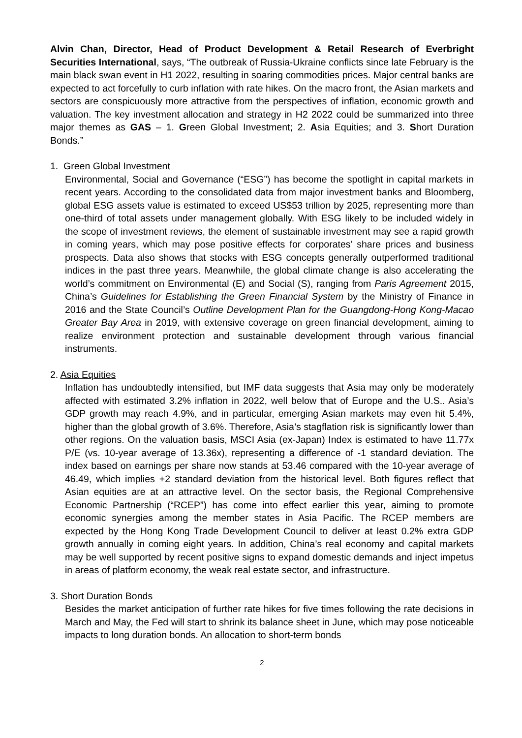Alvin Chan, Director, Head of Product Development & Retail Research of Everbright Securities International, says, “The outbreak of Russia-Ukraine conflicts since late February is the main black swan event in H1 2022, resulting in soaring commodities prices. Major central banks are expected to act forcefully to curb inflation with rate hikes. On the macro front, the Asian markets and sectors are conspicuously more attractive from the perspectives of inflation, economic growth and valuation. The key investment allocation and strategy in H2 2022 could be summarized into three major themes as GAS – 1. Green Global Investment; 2. Asia Equities; and 3. Short Duration Bonds.”
1. Green Global Investment
Environmental, Social and Governance (“ESG”) has become the spotlight in capital markets in recent years. According to the consolidated data from major investment banks and Bloomberg, global ESG assets value is estimated to exceed US$53 trillion by 2025, representing more than one-third of total assets under management globally. With ESG likely to be included widely in the scope of investment reviews, the element of sustainable investment may see a rapid growth in coming years, which may pose positive effects for corporates’ share prices and business prospects. Data also shows that stocks with ESG concepts generally outperformed traditional indices in the past three years. Meanwhile, the global climate change is also accelerating the world’s commitment on Environmental (E) and Social (S), ranging from Paris Agreement 2015, China’s Guidelines for Establishing the Green Financial System by the Ministry of Finance in 2016 and the State Council’s Outline Development Plan for the Guangdong-Hong Kong-Macao Greater Bay Area in 2019, with extensive coverage on green financial development, aiming to realize environment protection and sustainable development through various financial instruments.
2. Asia Equities
Inflation has undoubtedly intensified, but IMF data suggests that Asia may only be moderately affected with estimated 3.2% inflation in 2022, well below that of Europe and the U.S.. Asia’s GDP growth may reach 4.9%, and in particular, emerging Asian markets may even hit 5.4%, higher than the global growth of 3.6%. Therefore, Asia’s stagflation risk is significantly lower than other regions. On the valuation basis, MSCI Asia (ex-Japan) Index is estimated to have 11.77x P/E (vs. 10-year average of 13.36x), representing a difference of -1 standard deviation. The index based on earnings per share now stands at 53.46 compared with the 10-year average of 46.49, which implies +2 standard deviation from the historical level. Both figures reflect that Asian equities are at an attractive level. On the sector basis, the Regional Comprehensive Economic Partnership (“RCEP”) has come into effect earlier this year, aiming to promote economic synergies among the member states in Asia Pacific. The RCEP members are expected by the Hong Kong Trade Development Council to deliver at least 0.2% extra GDP growth annually in coming eight years. In addition, China’s real economy and capital markets may be well supported by recent positive signs to expand domestic demands and inject impetus in areas of platform economy, the weak real estate sector, and infrastructure.
3. Short Duration Bonds
Besides the market anticipation of further rate hikes for five times following the rate decisions in March and May, the Fed will start to shrink its balance sheet in June, which may pose noticeable impacts to long duration bonds. An allocation to short-term bonds
2